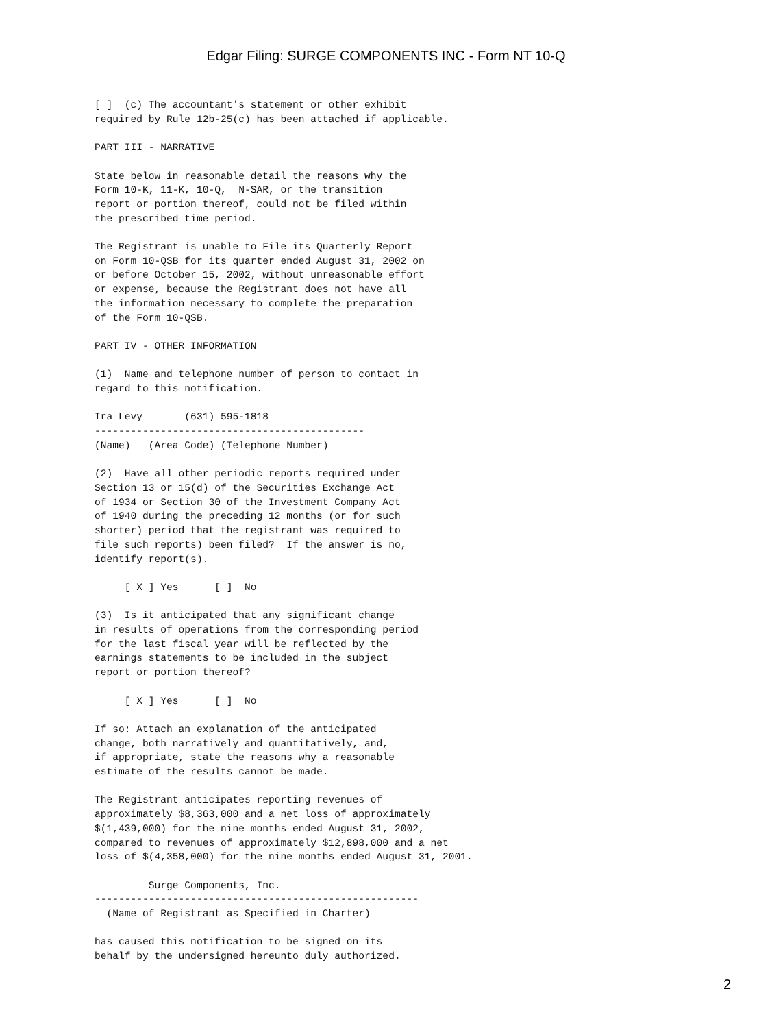Edgar Filing: SURGE COMPONENTS INC - Form NT 10-Q
[ ]  (c) The accountant's statement or other exhibit
required by Rule 12b-25(c) has been attached if applicable.

PART III - NARRATIVE

State below in reasonable detail the reasons why the
Form 10-K, 11-K, 10-Q,  N-SAR, or the transition
report or portion thereof, could not be filed within
the prescribed time period.

The Registrant is unable to File its Quarterly Report
on Form 10-QSB for its quarter ended August 31, 2002 on
or before October 15, 2002, without unreasonable effort
or expense, because the Registrant does not have all
the information necessary to complete the preparation
of the Form 10-QSB.

PART IV - OTHER INFORMATION

(1)  Name and telephone number of person to contact in
regard to this notification.

Ira Levy       (631) 595-1818
---------------------------------------------
(Name)   (Area Code) (Telephone Number)

(2)  Have all other periodic reports required under
Section 13 or 15(d) of the Securities Exchange Act
of 1934 or Section 30 of the Investment Company Act
of 1940 during the preceding 12 months (or for such
shorter) period that the registrant was required to
file such reports) been filed?  If the answer is no,
identify report(s).

     [ X ] Yes      [ ]  No

(3)  Is it anticipated that any significant change
in results of operations from the corresponding period
for the last fiscal year will be reflected by the
earnings statements to be included in the subject
report or portion thereof?

     [ X ] Yes      [ ]  No

If so: Attach an explanation of the anticipated
change, both narratively and quantitatively, and,
if appropriate, state the reasons why a reasonable
estimate of the results cannot be made.

The Registrant anticipates reporting revenues of
approximately $8,363,000 and a net loss of approximately
$(1,439,000) for the nine months ended August 31, 2002,
compared to revenues of approximately $12,898,000 and a net
loss of $(4,358,000) for the nine months ended August 31, 2001.

         Surge Components, Inc.
------------------------------------------------------
  (Name of Registrant as Specified in Charter)

has caused this notification to be signed on its
behalf by the undersigned hereunto duly authorized.
2